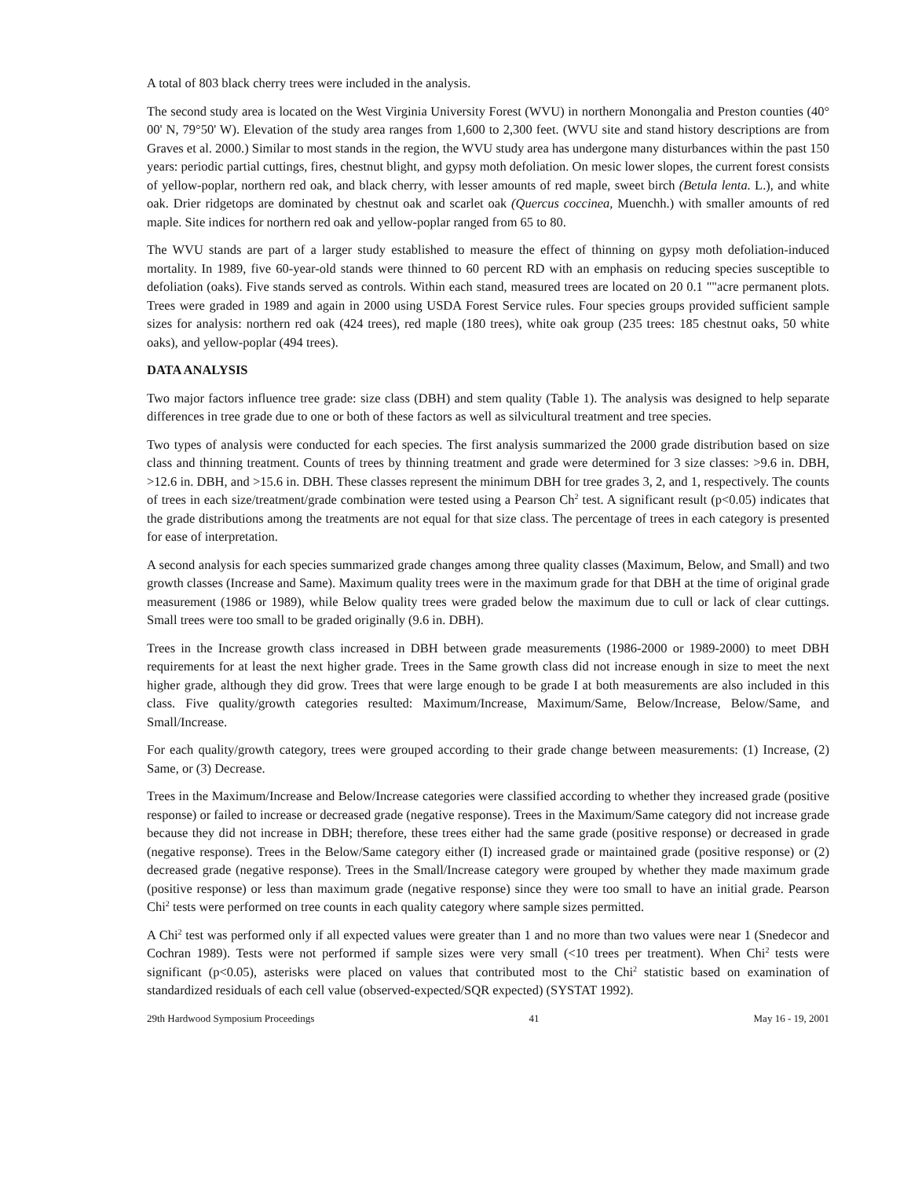A total of 803 black cherry trees were included in the analysis.
The second study area is located on the West Virginia University Forest (WVU) in northern Monongalia and Preston counties (40° 00' N, 79°50' W). Elevation of the study area ranges from 1,600 to 2,300 feet. (WVU site and stand history descriptions are from Graves et al. 2000.) Similar to most stands in the region, the WVU study area has undergone many disturbances within the past 150 years: periodic partial cuttings, fires, chestnut blight, and gypsy moth defoliation. On mesic lower slopes, the current forest consists of yellow-poplar, northern red oak, and black cherry, with lesser amounts of red maple, sweet birch (Betula lenta. L.), and white oak. Drier ridgetops are dominated by chestnut oak and scarlet oak (Quercus coccinea, Muenchh.) with smaller amounts of red maple. Site indices for northern red oak and yellow-poplar ranged from 65 to 80.
The WVU stands are part of a larger study established to measure the effect of thinning on gypsy moth defoliation-induced mortality. In 1989, five 60-year-old stands were thinned to 60 percent RD with an emphasis on reducing species susceptible to defoliation (oaks). Five stands served as controls. Within each stand, measured trees are located on 20 0.1 ""acre permanent plots. Trees were graded in 1989 and again in 2000 using USDA Forest Service rules. Four species groups provided sufficient sample sizes for analysis: northern red oak (424 trees), red maple (180 trees), white oak group (235 trees: 185 chestnut oaks, 50 white oaks), and yellow-poplar (494 trees).
DATA ANALYSIS
Two major factors influence tree grade: size class (DBH) and stem quality (Table 1). The analysis was designed to help separate differences in tree grade due to one or both of these factors as well as silvicultural treatment and tree species.
Two types of analysis were conducted for each species. The first analysis summarized the 2000 grade distribution based on size class and thinning treatment. Counts of trees by thinning treatment and grade were determined for 3 size classes: >9.6 in. DBH, >12.6 in. DBH, and >15.6 in. DBH. These classes represent the minimum DBH for tree grades 3, 2, and 1, respectively. The counts of trees in each size/treatment/grade combination were tested using a Pearson Ch<sup>2</sup> test. A significant result (p<0.05) indicates that the grade distributions among the treatments are not equal for that size class. The percentage of trees in each category is presented for ease of interpretation.
A second analysis for each species summarized grade changes among three quality classes (Maximum, Below, and Small) and two growth classes (Increase and Same). Maximum quality trees were in the maximum grade for that DBH at the time of original grade measurement (1986 or 1989), while Below quality trees were graded below the maximum due to cull or lack of clear cuttings. Small trees were too small to be graded originally (9.6 in. DBH).
Trees in the Increase growth class increased in DBH between grade measurements (1986-2000 or 1989-2000) to meet DBH requirements for at least the next higher grade. Trees in the Same growth class did not increase enough in size to meet the next higher grade, although they did grow. Trees that were large enough to be grade I at both measurements are also included in this class. Five quality/growth categories resulted: Maximum/Increase, Maximum/Same, Below/Increase, Below/Same, and Small/Increase.
For each quality/growth category, trees were grouped according to their grade change between measurements: (1) Increase, (2) Same, or (3) Decrease.
Trees in the Maximum/Increase and Below/Increase categories were classified according to whether they increased grade (positive response) or failed to increase or decreased grade (negative response). Trees in the Maximum/Same category did not increase grade because they did not increase in DBH; therefore, these trees either had the same grade (positive response) or decreased in grade (negative response). Trees in the Below/Same category either (I) increased grade or maintained grade (positive response) or (2) decreased grade (negative response). Trees in the Small/Increase category were grouped by whether they made maximum grade (positive response) or less than maximum grade (negative response) since they were too small to have an initial grade. Pearson Chi<sup>2</sup> tests were performed on tree counts in each quality category where sample sizes permitted.
A Chi<sup>2</sup> test was performed only if all expected values were greater than 1 and no more than two values were near 1 (Snedecor and Cochran 1989). Tests were not performed if sample sizes were very small (<10 trees per treatment). When Chi<sup>2</sup> tests were significant (p<0.05), asterisks were placed on values that contributed most to the Chi<sup>2</sup> statistic based on examination of standardized residuals of each cell value (observed-expected/SQR expected) (SYSTAT 1992).
29th Hardwood Symposium Proceedings 41 May 16 - 19, 2001